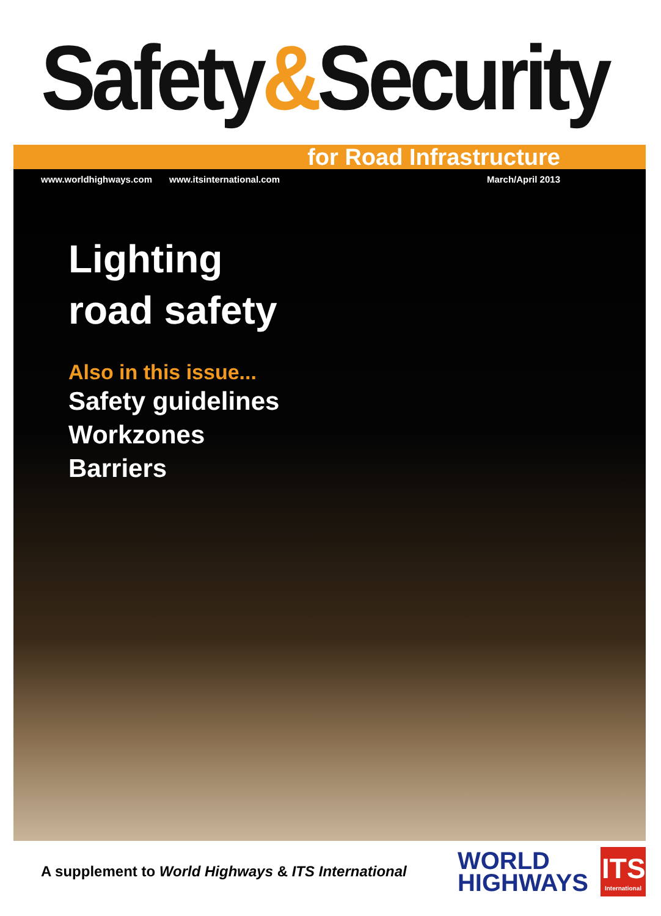Safety&Security
for Road Infrastructure
www.worldhighways.com www.itsinternational.com March/April 2013
Lighting
road safety
Also in this issue...
Safety guidelines
Workzones
Barriers
A supplement to World Highways & ITS International
WORLD
HIGHWAYS
ITS
International